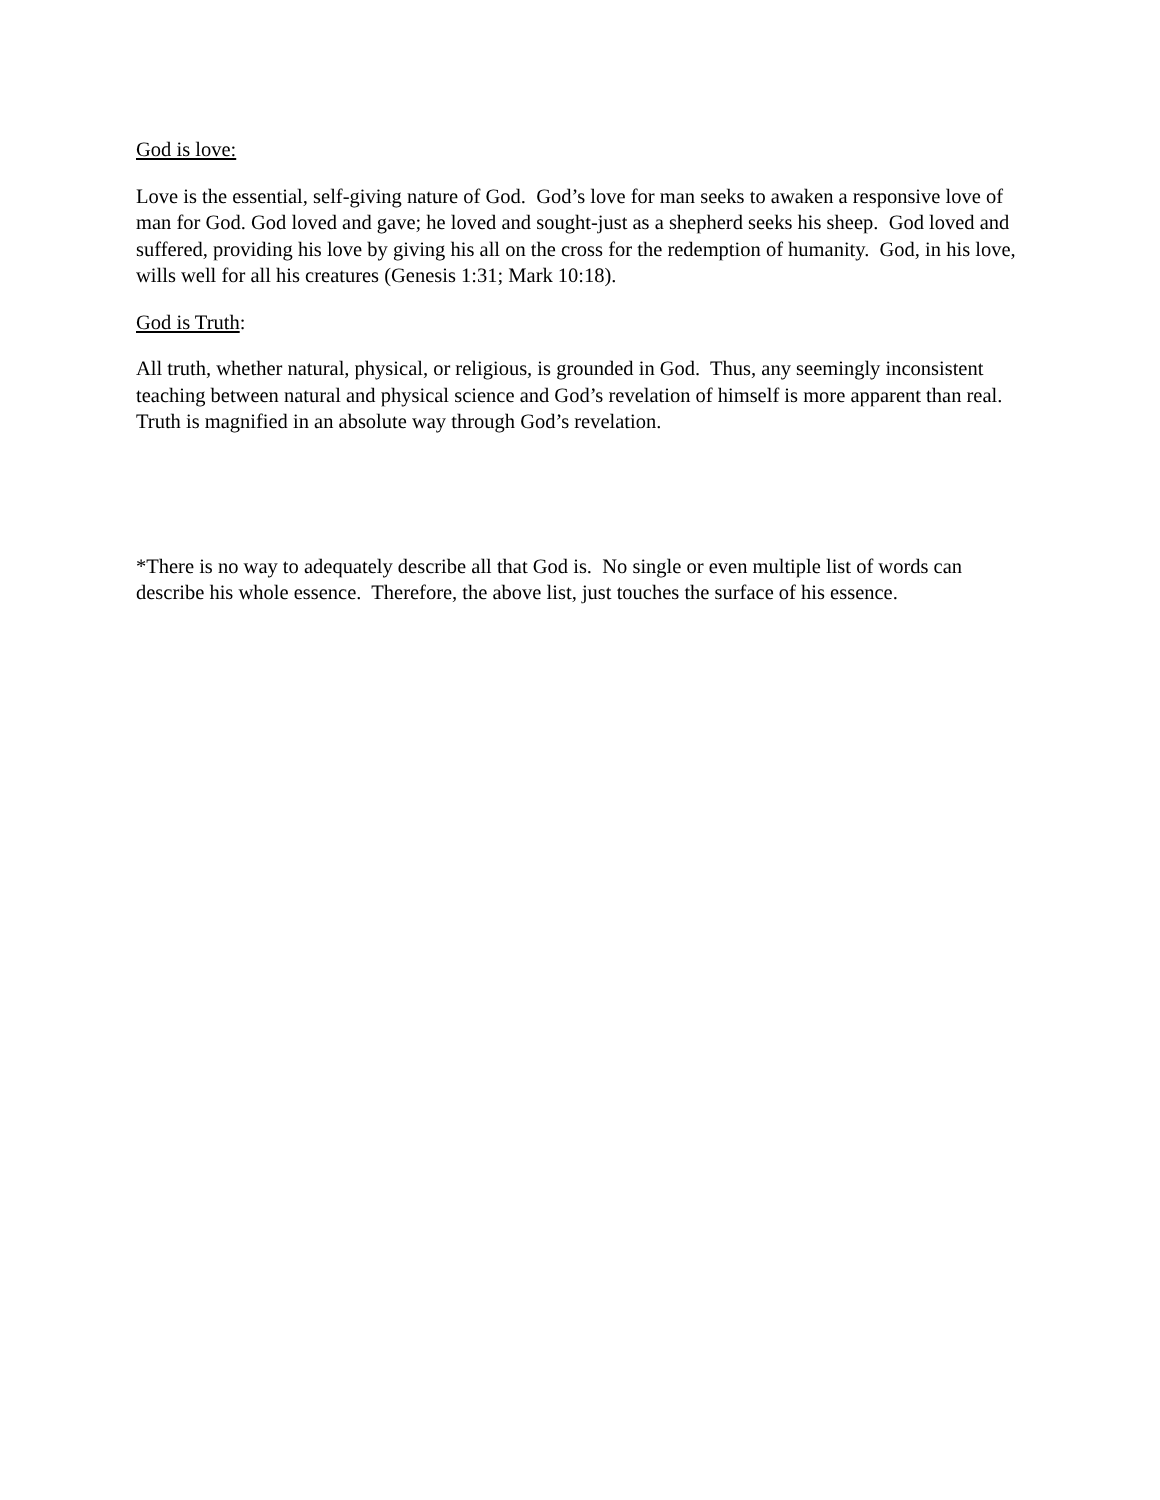God is love:
Love is the essential, self-giving nature of God. God’s love for man seeks to awaken a responsive love of man for God. God loved and gave; he loved and sought-just as a shepherd seeks his sheep. God loved and suffered, providing his love by giving his all on the cross for the redemption of humanity. God, in his love, wills well for all his creatures (Genesis 1:31; Mark 10:18).
God is Truth:
All truth, whether natural, physical, or religious, is grounded in God. Thus, any seemingly inconsistent teaching between natural and physical science and God’s revelation of himself is more apparent than real. Truth is magnified in an absolute way through God’s revelation.
*There is no way to adequately describe all that God is. No single or even multiple list of words can describe his whole essence. Therefore, the above list, just touches the surface of his essence.